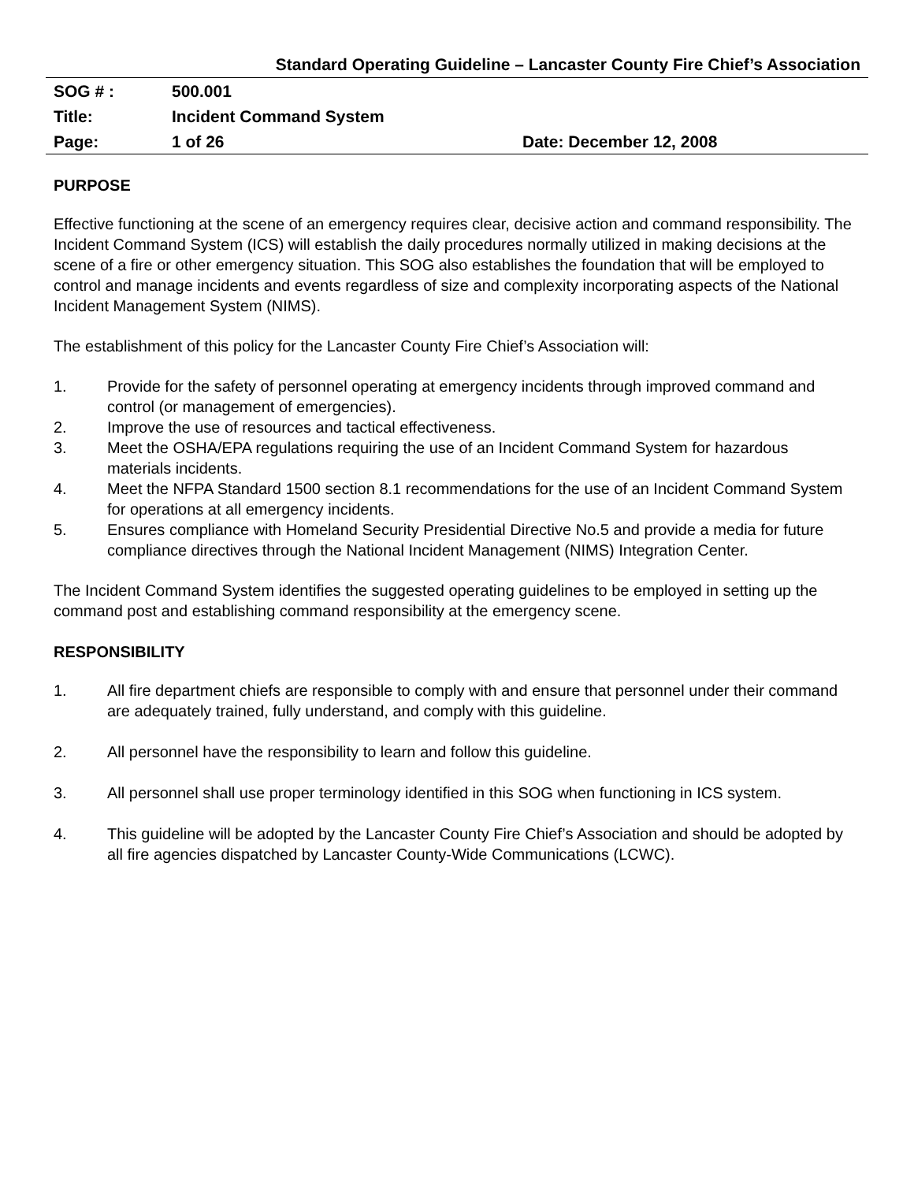Standard Operating Guideline – Lancaster County Fire Chief’s Association
| SOG # : | 500.001 | |
| Title: | Incident Command System | |
| Page: | 1 of 26 | Date: December 12, 2008 |
PURPOSE
Effective functioning at the scene of an emergency requires clear, decisive action and command responsibility. The Incident Command System (ICS) will establish the daily procedures normally utilized in making decisions at the scene of a fire or other emergency situation. This SOG also establishes the foundation that will be employed to control and manage incidents and events regardless of size and complexity incorporating aspects of the National Incident Management System (NIMS).
The establishment of this policy for the Lancaster County Fire Chief’s Association will:
1. Provide for the safety of personnel operating at emergency incidents through improved command and control (or management of emergencies).
2. Improve the use of resources and tactical effectiveness.
3. Meet the OSHA/EPA regulations requiring the use of an Incident Command System for hazardous materials incidents.
4. Meet the NFPA Standard 1500 section 8.1 recommendations for the use of an Incident Command System for operations at all emergency incidents.
5. Ensures compliance with Homeland Security Presidential Directive No.5 and provide a media for future compliance directives through the National Incident Management (NIMS) Integration Center.
The Incident Command System identifies the suggested operating guidelines to be employed in setting up the command post and establishing command responsibility at the emergency scene.
RESPONSIBILITY
1. All fire department chiefs are responsible to comply with and ensure that personnel under their command are adequately trained, fully understand, and comply with this guideline.
2. All personnel have the responsibility to learn and follow this guideline.
3. All personnel shall use proper terminology identified in this SOG when functioning in ICS system.
4. This guideline will be adopted by the Lancaster County Fire Chief’s Association and should be adopted by all fire agencies dispatched by Lancaster County-Wide Communications (LCWC).